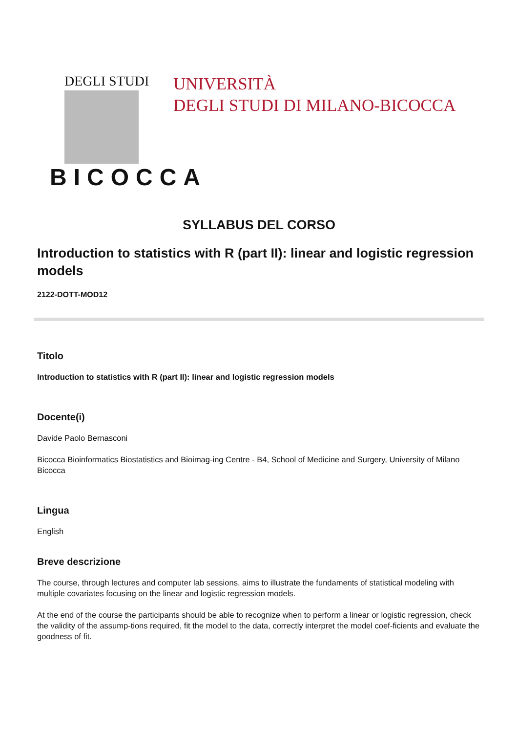DEGLI STUDI
BICOCCA
UNIVERSITÀ
DEGLI STUDI DI MILANO-BICOCCA
SYLLABUS DEL CORSO
Introduction to statistics with R (part II): linear and logistic regression models
2122-DOTT-MOD12
Titolo
Introduction to statistics with R (part II): linear and logistic regression models
Docente(i)
Davide Paolo Bernasconi
Bicocca Bioinformatics Biostatistics and Bioimag-ing Centre - B4, School of Medicine and Surgery, University of Milano Bicocca
Lingua
English
Breve descrizione
The course, through lectures and computer lab sessions, aims to illustrate the fundaments of statistical modeling with multiple covariates focusing on the linear and logistic regression models.
At the end of the course the participants should be able to recognize when to perform a linear or logistic regression, check the validity of the assump-tions required, fit the model to the data, correctly interpret the model coef-ficients and evaluate the goodness of fit.